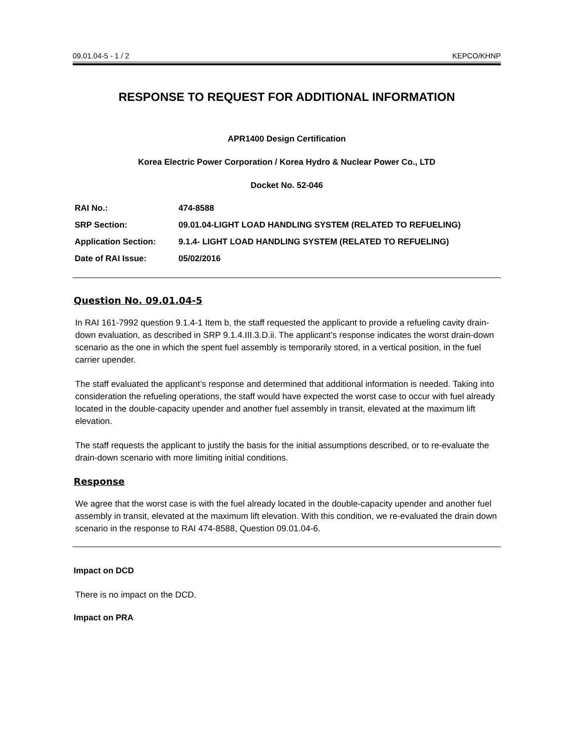09.01.04-5 - 1 / 2 KEPCO/KHNP
RESPONSE TO REQUEST FOR ADDITIONAL INFORMATION
APR1400 Design Certification
Korea Electric Power Corporation / Korea Hydro & Nuclear Power Co., LTD
Docket No. 52-046
| RAI No.: | 474-8588 |
| SRP Section: | 09.01.04-LIGHT LOAD HANDLING SYSTEM (RELATED TO REFUELING) |
| Application Section: | 9.1.4- LIGHT LOAD HANDLING SYSTEM (RELATED TO REFUELING) |
| Date of RAI Issue: | 05/02/2016 |
Question No. 09.01.04-5
In RAI 161-7992 question 9.1.4-1 Item b, the staff requested the applicant to provide a refueling cavity drain-down evaluation, as described in SRP 9.1.4.III.3.D.ii. The applicant’s response indicates the worst drain-down scenario as the one in which the spent fuel assembly is temporarily stored, in a vertical position, in the fuel carrier upender.
The staff evaluated the applicant’s response and determined that additional information is needed. Taking into consideration the refueling operations, the staff would have expected the worst case to occur with fuel already located in the double-capacity upender and another fuel assembly in transit, elevated at the maximum lift elevation.
The staff requests the applicant to justify the basis for the initial assumptions described, or to re-evaluate the drain-down scenario with more limiting initial conditions.
Response
We agree that the worst case is with the fuel already located in the double-capacity upender and another fuel assembly in transit, elevated at the maximum lift elevation. With this condition, we re-evaluated the drain down scenario in the response to RAI 474-8588, Question 09.01.04-6.
Impact on DCD
There is no impact on the DCD.
Impact on PRA